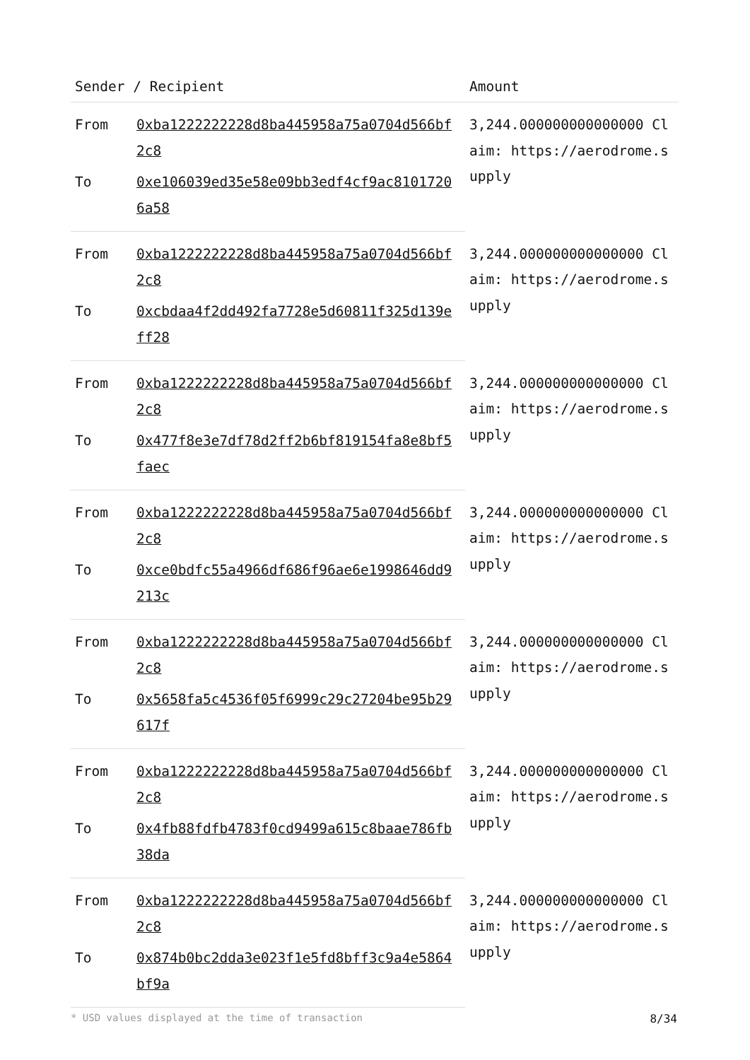| Sender / Recipient | | Amount |
| --- | --- | --- |
| From | 0xba1222222228d8ba445958a75a0704d566bf2c8 | 3,244.000000000000000 Claim: https://aerodrome.supply |
| To | 0xe106039ed35e58e09bb3edf4cf9ac81017206a58 | |
| From | 0xba1222222228d8ba445958a75a0704d566bf2c8 | 3,244.000000000000000 Claim: https://aerodrome.supply |
| To | 0xcbdaa4f2dd492fa7728e5d60811f325d139eff28 | |
| From | 0xba1222222228d8ba445958a75a0704d566bf2c8 | 3,244.000000000000000 Claim: https://aerodrome.supply |
| To | 0x477f8e3e7df78d2ff2b6bf819154fa8e8bf5faec | |
| From | 0xba1222222228d8ba445958a75a0704d566bf2c8 | 3,244.000000000000000 Claim: https://aerodrome.supply |
| To | 0xce0bdfc55a4966df686f96ae6e1998646dd9213c | |
| From | 0xba1222222228d8ba445958a75a0704d566bf2c8 | 3,244.000000000000000 Claim: https://aerodrome.supply |
| To | 0x5658fa5c4536f05f6999c29c27204be95b29617f | |
| From | 0xba1222222228d8ba445958a75a0704d566bf2c8 | 3,244.000000000000000 Claim: https://aerodrome.supply |
| To | 0x4fb88fdfb4783f0cd9499a615c8baae786fb38da | |
| From | 0xba1222222228d8ba445958a75a0704d566bf2c8 | 3,244.000000000000000 Claim: https://aerodrome.supply |
| To | 0x874b0bc2dda3e023f1e5fd8bff3c9a4e5864bf9a | |
* USD values displayed at the time of transaction 8/34